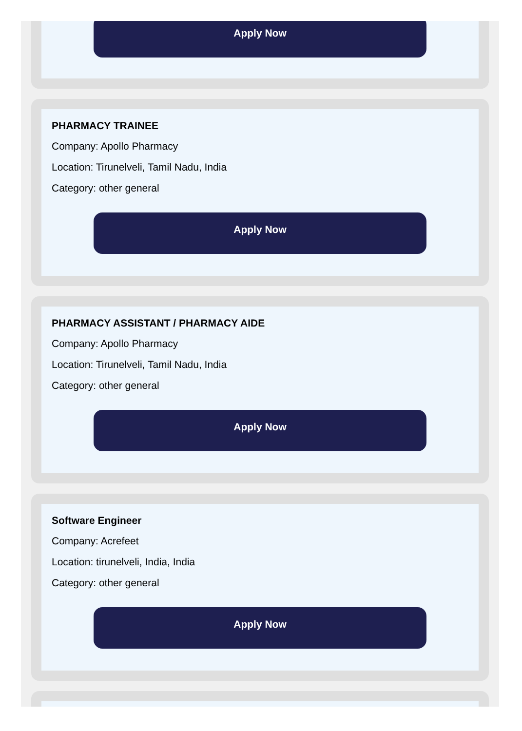Apply Now
PHARMACY TRAINEE
Company: Apollo Pharmacy
Location: Tirunelveli, Tamil Nadu, India
Category: other general
Apply Now
PHARMACY ASSISTANT / PHARMACY AIDE
Company: Apollo Pharmacy
Location: Tirunelveli, Tamil Nadu, India
Category: other general
Apply Now
Software Engineer
Company: Acrefeet
Location: tirunelveli, India, India
Category: other general
Apply Now